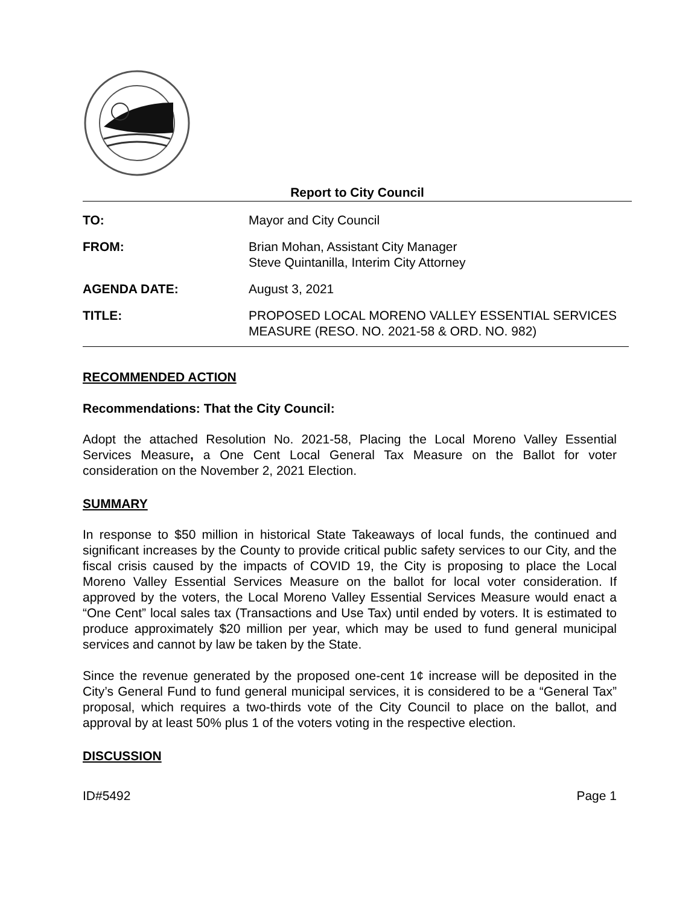Report to City Council
TO: Mayor and City Council
FROM: Brian Mohan, Assistant City Manager
Steve Quintanilla, Interim City Attorney
AGENDA DATE: August 3, 2021
TITLE: PROPOSED LOCAL MORENO VALLEY ESSENTIAL SERVICES MEASURE (RESO. NO. 2021-58 & ORD. NO. 982)
RECOMMENDED ACTION
Recommendations: That the City Council:
Adopt the attached Resolution No. 2021-58, Placing the Local Moreno Valley Essential Services Measure, a One Cent Local General Tax Measure on the Ballot for voter consideration on the November 2, 2021 Election.
SUMMARY
In response to $50 million in historical State Takeaways of local funds, the continued and significant increases by the County to provide critical public safety services to our City, and the fiscal crisis caused by the impacts of COVID 19, the City is proposing to place the Local Moreno Valley Essential Services Measure on the ballot for local voter consideration. If approved by the voters, the Local Moreno Valley Essential Services Measure would enact a “One Cent” local sales tax (Transactions and Use Tax) until ended by voters. It is estimated to produce approximately $20 million per year, which may be used to fund general municipal services and cannot by law be taken by the State.
Since the revenue generated by the proposed one-cent 1¢ increase will be deposited in the City’s General Fund to fund general municipal services, it is considered to be a “General Tax” proposal, which requires a two-thirds vote of the City Council to place on the ballot, and approval by at least 50% plus 1 of the voters voting in the respective election.
DISCUSSION
ID#5492 Page 1